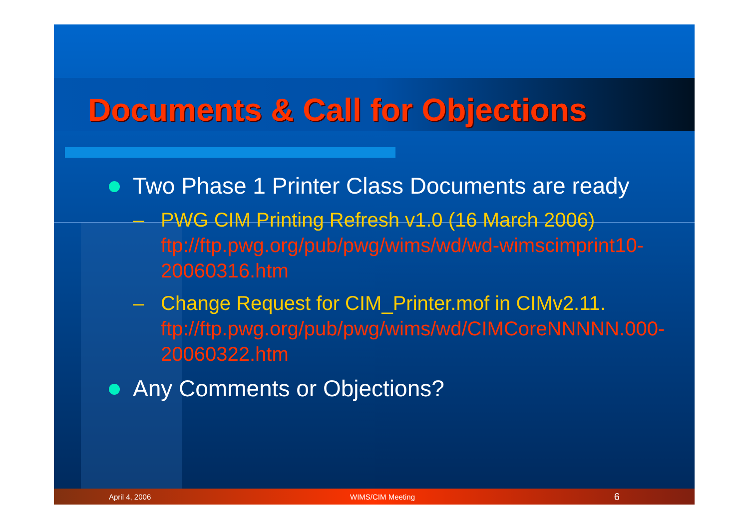Documents & Call for Objections
Two Phase 1 Printer Class Documents are ready
– PWG CIM Printing Refresh v1.0 (16 March 2006) ftp://ftp.pwg.org/pub/pwg/wims/wd/wd-wimscimprint10-20060316.htm
– Change Request for CIM_Printer.mof in CIMv2.11. ftp://ftp.pwg.org/pub/pwg/wims/wd/CIMCoreNNNNN.000-20060322.htm
Any Comments or Objections?
April 4, 2006 WIMS/CIM Meeting 6